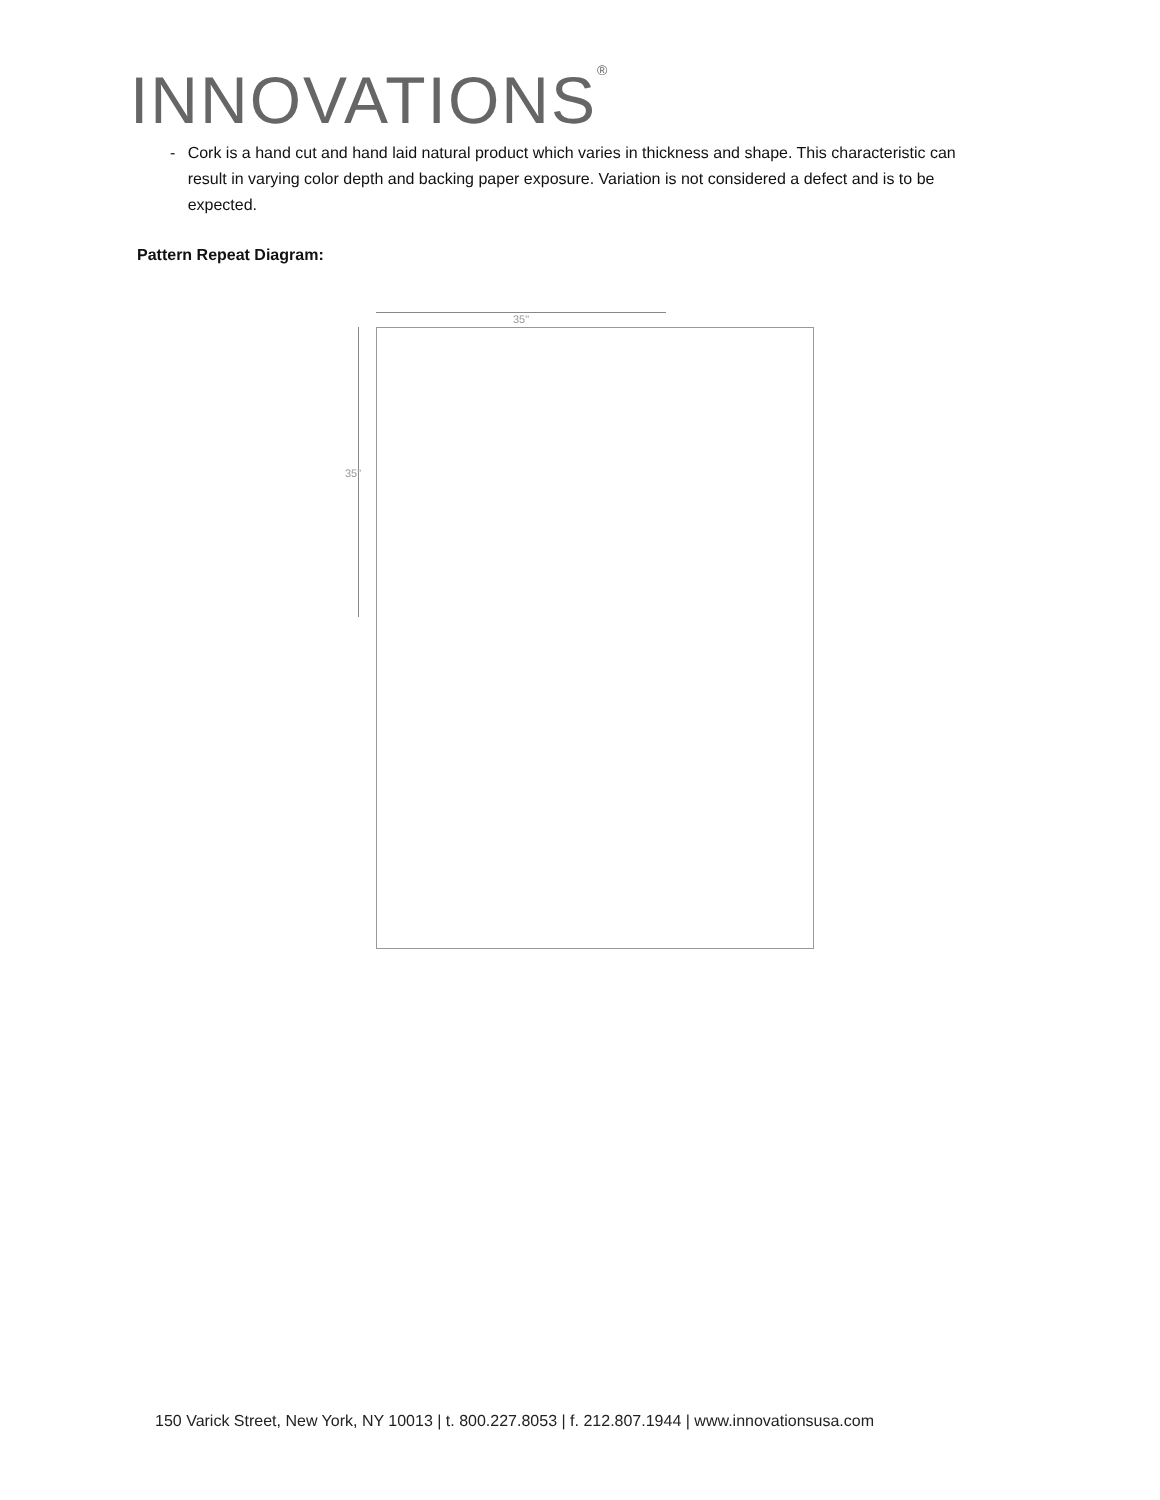INNOVATIONS<sup>®</sup>
- Cork is a hand cut and hand laid natural product which varies in thickness and shape. This characteristic can result in varying color depth and backing paper exposure. Variation is not considered a defect and is to be expected.
Pattern Repeat Diagram:
35"
35"
150 Varick Street, New York, NY 10013 | t. 800.227.8053 | f. 212.807.1944 | www.innovationsusa.com